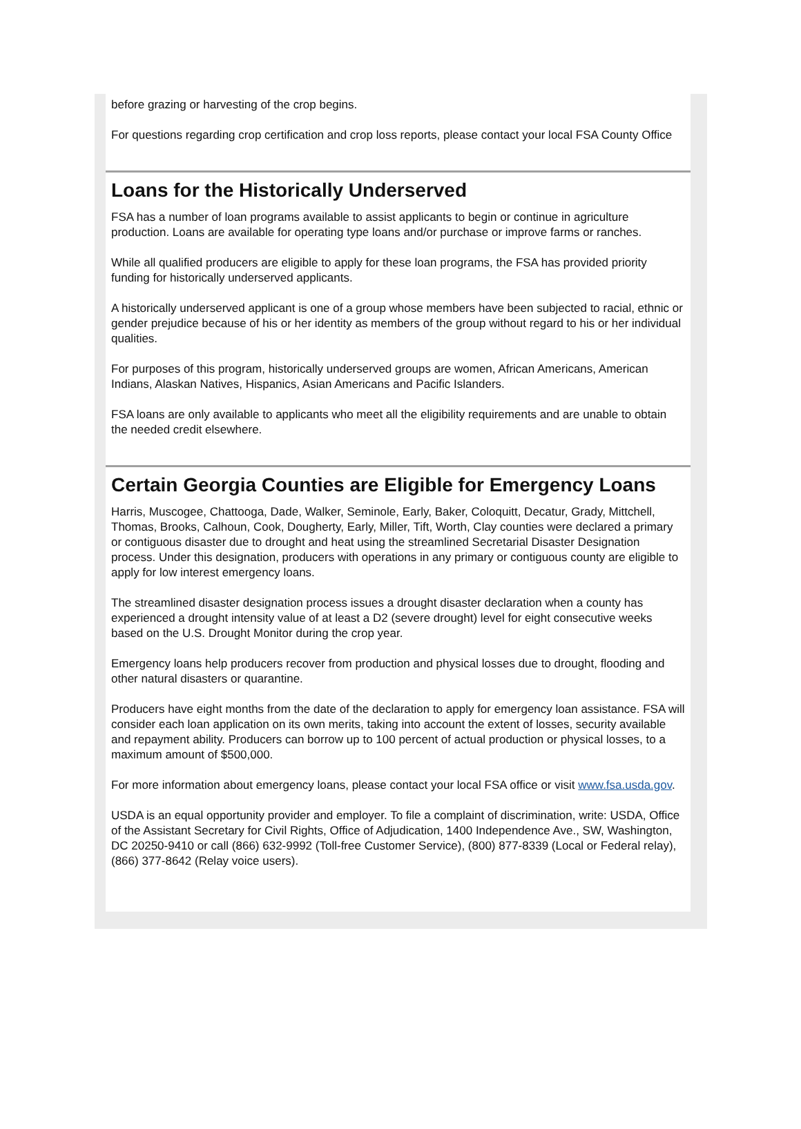before grazing or harvesting of the crop begins.
For questions regarding crop certification and crop loss reports, please contact your local FSA County Office
Loans for the Historically Underserved
FSA has a number of loan programs available to assist applicants to begin or continue in agriculture production. Loans are available for operating type loans and/or purchase or improve farms or ranches.
While all qualified producers are eligible to apply for these loan programs, the FSA has provided priority funding for historically underserved applicants.
A historically underserved applicant is one of a group whose members have been subjected to racial, ethnic or gender prejudice because of his or her identity as members of the group without regard to his or her individual qualities.
For purposes of this program, historically underserved groups are women, African Americans, American Indians, Alaskan Natives, Hispanics, Asian Americans and Pacific Islanders.
FSA loans are only available to applicants who meet all the eligibility requirements and are unable to obtain the needed credit elsewhere.
Certain Georgia Counties are Eligible for Emergency Loans
Harris, Muscogee, Chattooga, Dade, Walker, Seminole, Early, Baker, Coloquitt, Decatur, Grady, Mittchell, Thomas, Brooks, Calhoun, Cook, Dougherty, Early, Miller, Tift, Worth, Clay counties were declared a primary or contiguous disaster due to drought and heat using the streamlined Secretarial Disaster Designation process. Under this designation, producers with operations in any primary or contiguous county are eligible to apply for low interest emergency loans.
The streamlined disaster designation process issues a drought disaster declaration when a county has experienced a drought intensity value of at least a D2 (severe drought) level for eight consecutive weeks based on the U.S. Drought Monitor during the crop year.
Emergency loans help producers recover from production and physical losses due to drought, flooding and other natural disasters or quarantine.
Producers have eight months from the date of the declaration to apply for emergency loan assistance. FSA will consider each loan application on its own merits, taking into account the extent of losses, security available and repayment ability. Producers can borrow up to 100 percent of actual production or physical losses, to a maximum amount of $500,000.
For more information about emergency loans, please contact your local FSA office or visit www.fsa.usda.gov.
USDA is an equal opportunity provider and employer. To file a complaint of discrimination, write: USDA, Office of the Assistant Secretary for Civil Rights, Office of Adjudication, 1400 Independence Ave., SW, Washington, DC 20250-9410 or call (866) 632-9992 (Toll-free Customer Service), (800) 877-8339 (Local or Federal relay), (866) 377-8642 (Relay voice users).